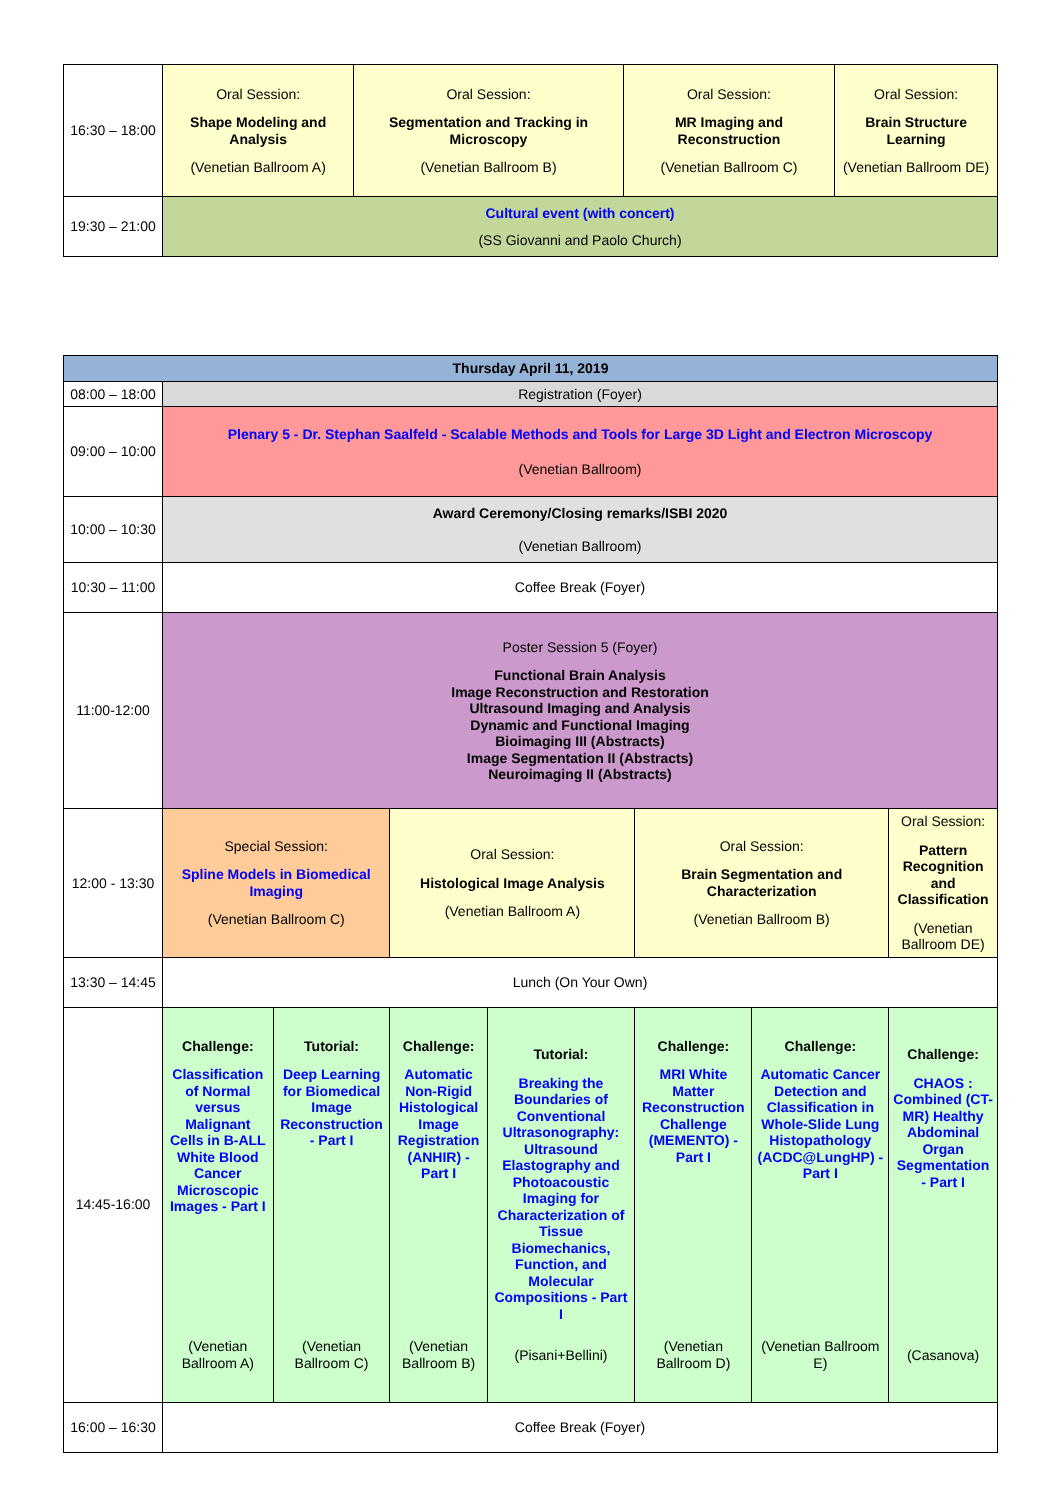| 16:30 – 18:00 | Oral Session: Shape Modeling and Analysis (Venetian Ballroom A) | Oral Session: Segmentation and Tracking in Microscopy (Venetian Ballroom B) | Oral Session: MR Imaging and Reconstruction (Venetian Ballroom C) | Oral Session: Brain Structure Learning (Venetian Ballroom DE) |
| 19:30 – 21:00 | Cultural event (with concert) (SS Giovanni and Paolo Church) | | | |
| Thursday April 11, 2019 | | | | | | | |
| --- | --- | --- | --- | --- | --- | --- | --- |
| 08:00 – 18:00 | Registration (Foyer) | | | | | | |
| 09:00 – 10:00 | Plenary 5 - Dr. Stephan Saalfeld - Scalable Methods and Tools for Large 3D Light and Electron Microscopy (Venetian Ballroom) | | | | | | |
| 10:00 – 10:30 | Award Ceremony/Closing remarks/ISBI 2020 (Venetian Ballroom) | | | | | | |
| 10:30 – 11:00 | Coffee Break (Foyer) | | | | | | |
| 11:00-12:00 | Poster Session 5 (Foyer) Functional Brain Analysis Image Reconstruction and Restoration Ultrasound Imaging and Analysis Dynamic and Functional Imaging Bioimaging III (Abstracts) Image Segmentation II (Abstracts) Neuroimaging II (Abstracts) | | | | | | |
| 12:00 - 13:30 | Special Session: Spline Models in Biomedical Imaging (Venetian Ballroom C) | | Oral Session: Histological Image Analysis (Venetian Ballroom A) | | Oral Session: Brain Segmentation and Characterization (Venetian Ballroom B) | | Oral Session: Pattern Recognition and Classification (Venetian Ballroom DE) |
| 13:30 – 14:45 | Lunch (On Your Own) | | | | | | |
| 14:45-16:00 | Challenge: Classification of Normal versus Malignant Cells in B-ALL White Blood Cancer Microscopic Images - Part I (Venetian Ballroom A) | Tutorial: Deep Learning for Biomedical Image Reconstruction - Part I (Venetian Ballroom C) | Challenge: Automatic Non-Rigid Histological Image Registration (ANHIR) - Part I (Venetian Ballroom B) | Tutorial: Breaking the Boundaries of Conventional Ultrasonography: Ultrasound Elastography and Photoacoustic Imaging for Characterization of Tissue Biomechanics, Function, and Molecular Compositions - Part I (Pisani+Bellini) | Challenge: MRI White Matter Reconstruction Challenge (MEMENTO) - Part I (Venetian Ballroom D) | Challenge: Automatic Cancer Detection and Classification in Whole-Slide Lung Histopathology (ACDC@LungHP) - Part I (Venetian Ballroom E) | Challenge: CHAOS : Combined (CT-MR) Healthy Abdominal Organ Segmentation - Part I (Casanova) |
| 16:00 – 16:30 | Coffee Break (Foyer) | | | | | | |